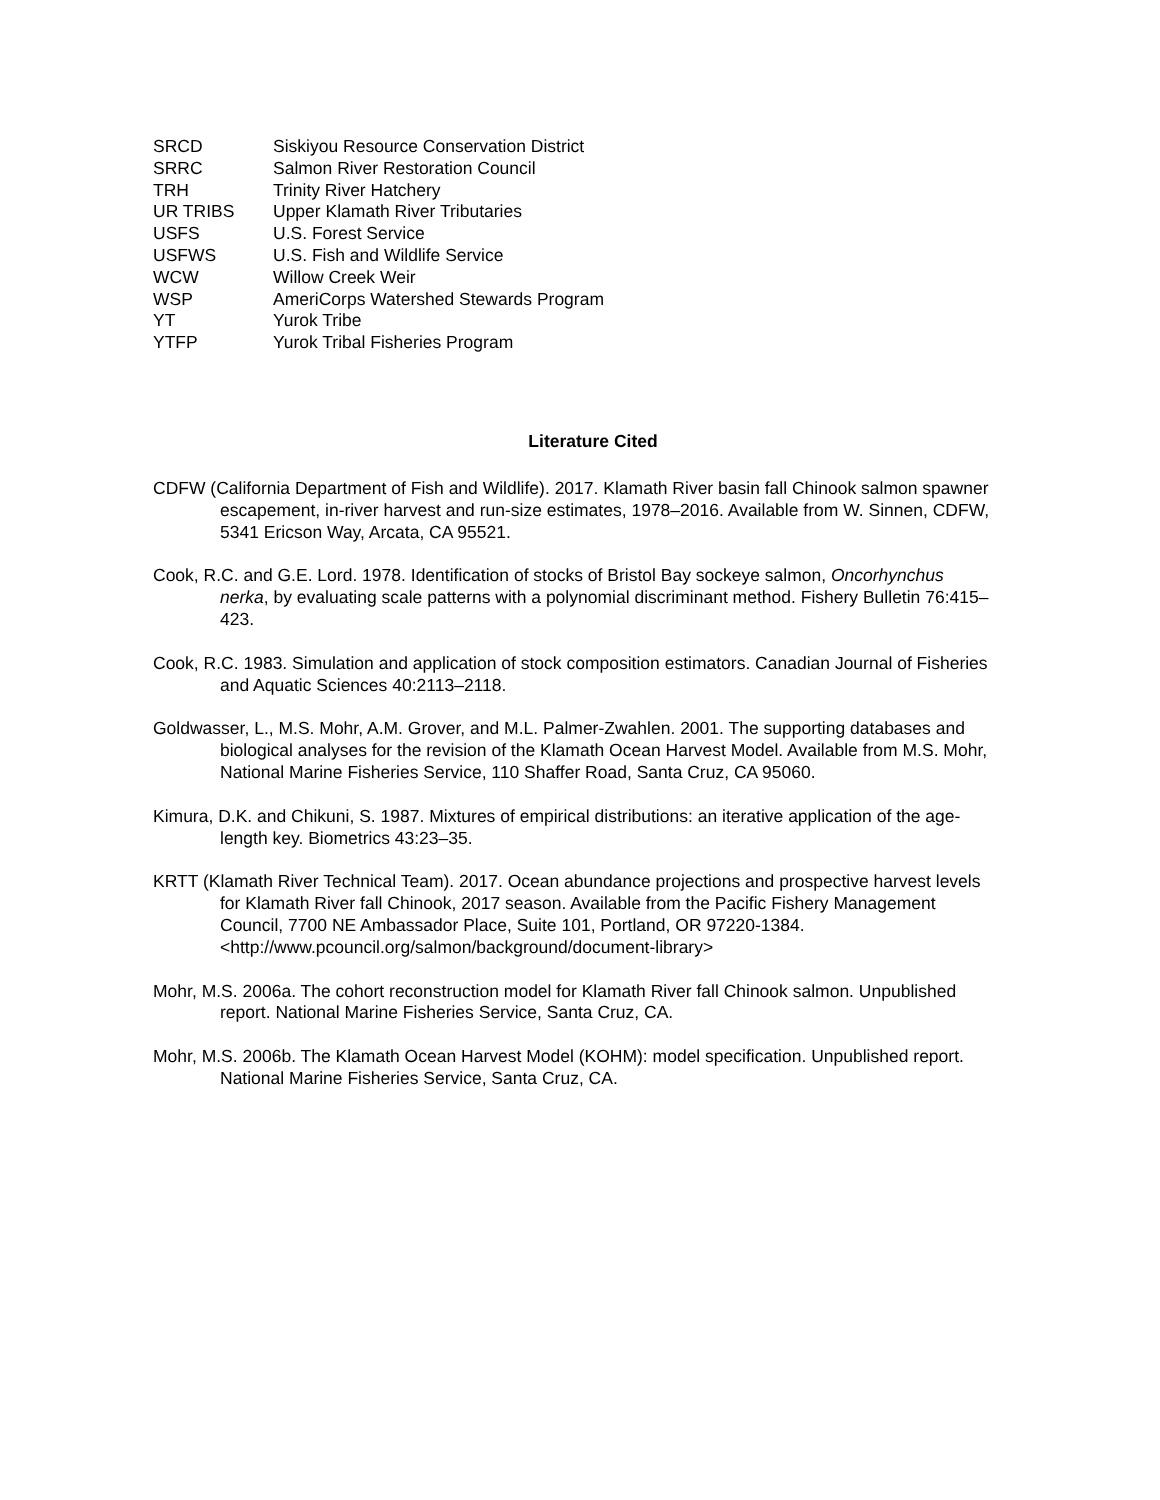SRCD Siskiyou Resource Conservation District
SRRC Salmon River Restoration Council
TRH Trinity River Hatchery
UR TRIBS Upper Klamath River Tributaries
USFS U.S. Forest Service
USFWS U.S. Fish and Wildlife Service
WCW Willow Creek Weir
WSP AmeriCorps Watershed Stewards Program
YT Yurok Tribe
YTFP Yurok Tribal Fisheries Program
Literature Cited
CDFW (California Department of Fish and Wildlife). 2017. Klamath River basin fall Chinook salmon spawner escapement, in-river harvest and run-size estimates, 1978–2016. Available from W. Sinnen, CDFW, 5341 Ericson Way, Arcata, CA 95521.
Cook, R.C. and G.E. Lord. 1978. Identification of stocks of Bristol Bay sockeye salmon, Oncorhynchus nerka, by evaluating scale patterns with a polynomial discriminant method. Fishery Bulletin 76:415–423.
Cook, R.C. 1983. Simulation and application of stock composition estimators. Canadian Journal of Fisheries and Aquatic Sciences 40:2113–2118.
Goldwasser, L., M.S. Mohr, A.M. Grover, and M.L. Palmer-Zwahlen. 2001. The supporting databases and biological analyses for the revision of the Klamath Ocean Harvest Model. Available from M.S. Mohr, National Marine Fisheries Service, 110 Shaffer Road, Santa Cruz, CA 95060.
Kimura, D.K. and Chikuni, S. 1987. Mixtures of empirical distributions: an iterative application of the age-length key. Biometrics 43:23–35.
KRTT (Klamath River Technical Team). 2017. Ocean abundance projections and prospective harvest levels for Klamath River fall Chinook, 2017 season. Available from the Pacific Fishery Management Council, 7700 NE Ambassador Place, Suite 101, Portland, OR 97220-1384. <http://www.pcouncil.org/salmon/background/document-library>
Mohr, M.S. 2006a. The cohort reconstruction model for Klamath River fall Chinook salmon. Unpublished report. National Marine Fisheries Service, Santa Cruz, CA.
Mohr, M.S. 2006b. The Klamath Ocean Harvest Model (KOHM): model specification. Unpublished report. National Marine Fisheries Service, Santa Cruz, CA.